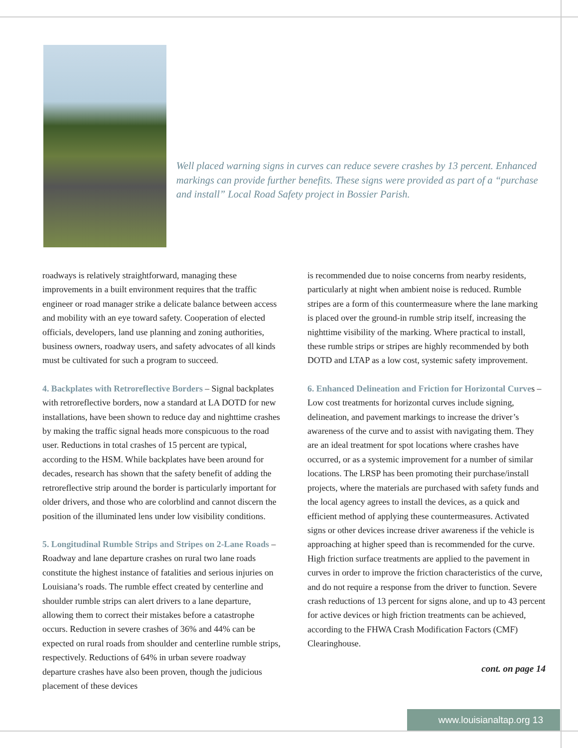Well placed warning signs in curves can reduce severe crashes by 13 percent. Enhanced markings can provide further benefits. These signs were provided as part of a “purchase and install” Local Road Safety project in Bossier Parish.
roadways is relatively straightforward, managing these improvements in a built environment requires that the traffic engineer or road manager strike a delicate balance between access and mobility with an eye toward safety. Cooperation of elected officials, developers, land use planning and zoning authorities, business owners, roadway users, and safety advocates of all kinds must be cultivated for such a program to succeed.
4. Backplates with Retroreflective Borders – Signal backplates with retroreflective borders, now a standard at LA DOTD for new installations, have been shown to reduce day and nighttime crashes by making the traffic signal heads more conspicuous to the road user. Reductions in total crashes of 15 percent are typical, according to the HSM. While backplates have been around for decades, research has shown that the safety benefit of adding the retroreflective strip around the border is particularly important for older drivers, and those who are colorblind and cannot discern the position of the illuminated lens under low visibility conditions.
5. Longitudinal Rumble Strips and Stripes on 2-Lane Roads – Roadway and lane departure crashes on rural two lane roads constitute the highest instance of fatalities and serious injuries on Louisiana’s roads. The rumble effect created by centerline and shoulder rumble strips can alert drivers to a lane departure, allowing them to correct their mistakes before a catastrophe occurs. Reduction in severe crashes of 36% and 44% can be expected on rural roads from shoulder and centerline rumble strips, respectively. Reductions of 64% in urban severe roadway departure crashes have also been proven, though the judicious placement of these devices
is recommended due to noise concerns from nearby residents, particularly at night when ambient noise is reduced. Rumble stripes are a form of this countermeasure where the lane marking is placed over the ground-in rumble strip itself, increasing the nighttime visibility of the marking. Where practical to install, these rumble strips or stripes are highly recommended by both DOTD and LTAP as a low cost, systemic safety improvement.
6. Enhanced Delineation and Friction for Horizontal Curves – Low cost treatments for horizontal curves include signing, delineation, and pavement markings to increase the driver’s awareness of the curve and to assist with navigating them. They are an ideal treatment for spot locations where crashes have occurred, or as a systemic improvement for a number of similar locations. The LRSP has been promoting their purchase/install projects, where the materials are purchased with safety funds and the local agency agrees to install the devices, as a quick and efficient method of applying these countermeasures. Activated signs or other devices increase driver awareness if the vehicle is approaching at higher speed than is recommended for the curve. High friction surface treatments are applied to the pavement in curves in order to improve the friction characteristics of the curve, and do not require a response from the driver to function. Severe crash reductions of 13 percent for signs alone, and up to 43 percent for active devices or high friction treatments can be achieved, according to the FHWA Crash Modification Factors (CMF) Clearinghouse.
cont. on page 14
www.louisianaltap.org 13